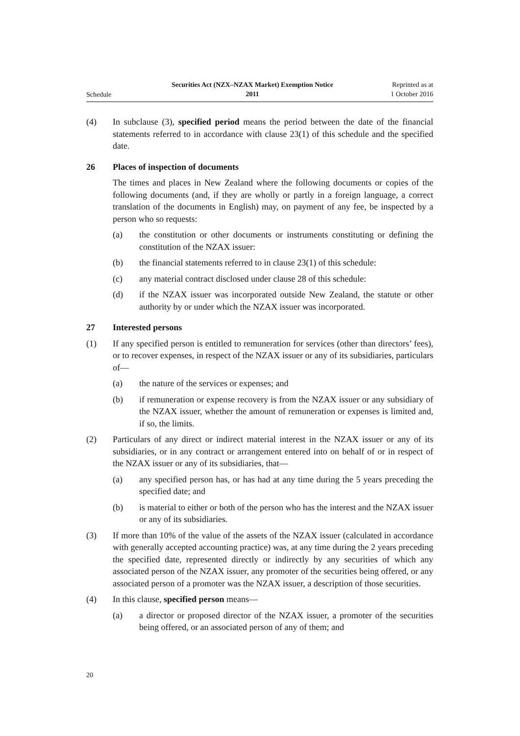Schedule
Securities Act (NZX–NZAX Market) Exemption Notice
2011
Reprinted as at
1 October 2016
(4) In subclause (3), specified period means the period between the date of the financial statements referred to in accordance with clause 23(1) of this schedule and the specified date.
26 Places of inspection of documents
The times and places in New Zealand where the following documents or copies of the following documents (and, if they are wholly or partly in a foreign language, a correct translation of the documents in English) may, on payment of any fee, be inspected by a person who so requests:
(a) the constitution or other documents or instruments constituting or defining the constitution of the NZAX issuer:
(b) the financial statements referred to in clause 23(1) of this schedule:
(c) any material contract disclosed under clause 28 of this schedule:
(d) if the NZAX issuer was incorporated outside New Zealand, the statute or other authority by or under which the NZAX issuer was incorporated.
27 Interested persons
(1) If any specified person is entitled to remuneration for services (other than directors’ fees), or to recover expenses, in respect of the NZAX issuer or any of its subsidiaries, particulars of—
(a) the nature of the services or expenses; and
(b) if remuneration or expense recovery is from the NZAX issuer or any subsidiary of the NZAX issuer, whether the amount of remuneration or expenses is limited and, if so, the limits.
(2) Particulars of any direct or indirect material interest in the NZAX issuer or any of its subsidiaries, or in any contract or arrangement entered into on behalf of or in respect of the NZAX issuer or any of its subsidiaries, that—
(a) any specified person has, or has had at any time during the 5 years preceding the specified date; and
(b) is material to either or both of the person who has the interest and the NZAX issuer or any of its subsidiaries.
(3) If more than 10% of the value of the assets of the NZAX issuer (calculated in accordance with generally accepted accounting practice) was, at any time during the 2 years preceding the specified date, represented directly or indirectly by any securities of which any associated person of the NZAX issuer, any promoter of the securities being offered, or any associated person of a promoter was the NZAX issuer, a description of those securities.
(4) In this clause, specified person means—
(a) a director or proposed director of the NZAX issuer, a promoter of the securities being offered, or an associated person of any of them; and
20